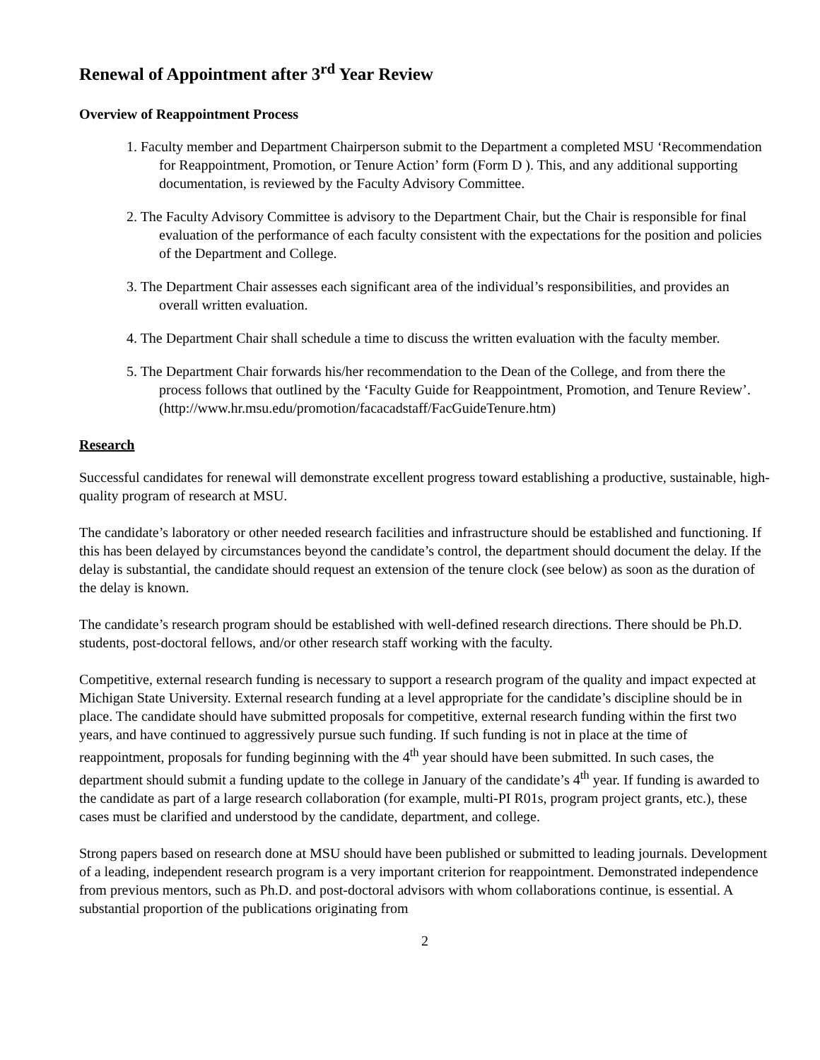Renewal of Appointment after 3<sup>rd</sup> Year Review
Overview of Reappointment Process
1. Faculty member and Department Chairperson submit to the Department a completed MSU ‘Recommendation for Reappointment, Promotion, or Tenure Action’ form (Form D ). This, and any additional supporting documentation, is reviewed by the Faculty Advisory Committee.
2. The Faculty Advisory Committee is advisory to the Department Chair, but the Chair is responsible for final evaluation of the performance of each faculty consistent with the expectations for the position and policies of the Department and College.
3. The Department Chair assesses each significant area of the individual’s responsibilities, and provides an overall written evaluation.
4. The Department Chair shall schedule a time to discuss the written evaluation with the faculty member.
5. The Department Chair forwards his/her recommendation to the Dean of the College, and from there the process follows that outlined by the ‘Faculty Guide for Reappointment, Promotion, and Tenure Review’. (http://www.hr.msu.edu/promotion/facacadstaff/FacGuideTenure.htm)
Research
Successful candidates for renewal will demonstrate excellent progress toward establishing a productive, sustainable, high-quality program of research at MSU.
The candidate’s laboratory or other needed research facilities and infrastructure should be established and functioning. If this has been delayed by circumstances beyond the candidate’s control, the department should document the delay. If the delay is substantial, the candidate should request an extension of the tenure clock (see below) as soon as the duration of the delay is known.
The candidate’s research program should be established with well-defined research directions. There should be Ph.D. students, post-doctoral fellows, and/or other research staff working with the faculty.
Competitive, external research funding is necessary to support a research program of the quality and impact expected at Michigan State University. External research funding at a level appropriate for the candidate’s discipline should be in place. The candidate should have submitted proposals for competitive, external research funding within the first two years, and have continued to aggressively pursue such funding. If such funding is not in place at the time of reappointment, proposals for funding beginning with the 4<sup>th</sup> year should have been submitted. In such cases, the department should submit a funding update to the college in January of the candidate’s 4<sup>th</sup> year. If funding is awarded to the candidate as part of a large research collaboration (for example, multi-PI R01s, program project grants, etc.), these cases must be clarified and understood by the candidate, department, and college.
Strong papers based on research done at MSU should have been published or submitted to leading journals. Development of a leading, independent research program is a very important criterion for reappointment. Demonstrated independence from previous mentors, such as Ph.D. and post-doctoral advisors with whom collaborations continue, is essential. A substantial proportion of the publications originating from
2